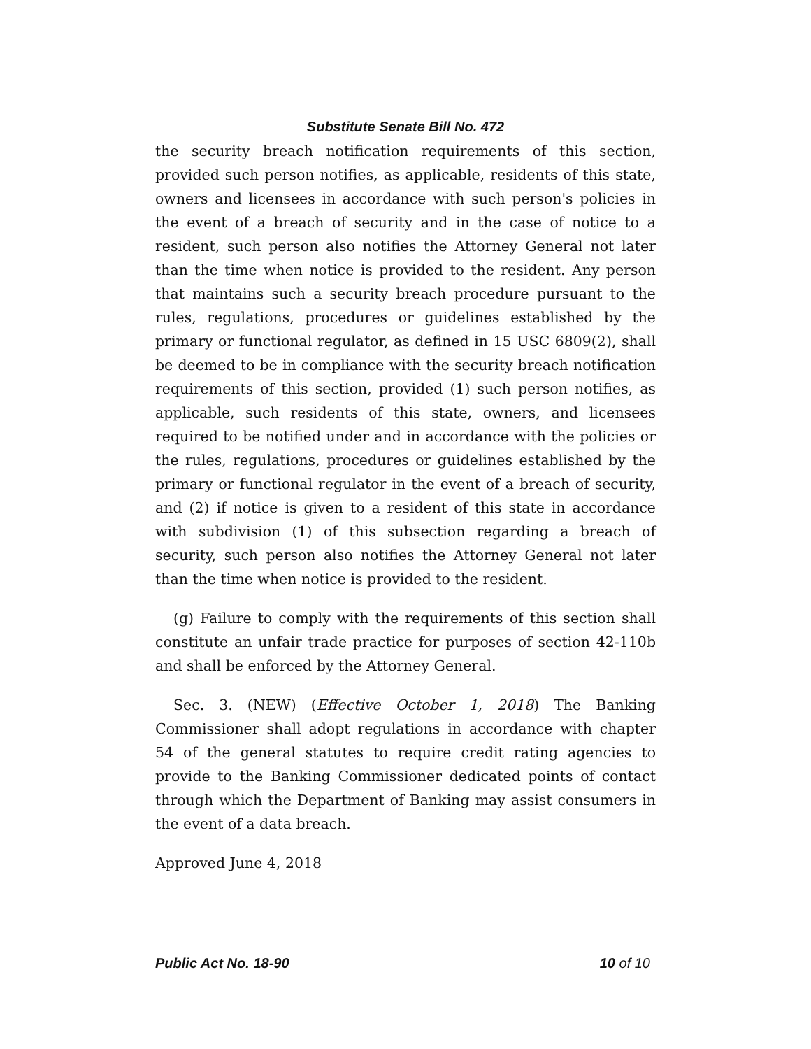Substitute Senate Bill No. 472
the security breach notification requirements of this section, provided such person notifies, as applicable, residents of this state, owners and licensees in accordance with such person's policies in the event of a breach of security and in the case of notice to a resident, such person also notifies the Attorney General not later than the time when notice is provided to the resident. Any person that maintains such a security breach procedure pursuant to the rules, regulations, procedures or guidelines established by the primary or functional regulator, as defined in 15 USC 6809(2), shall be deemed to be in compliance with the security breach notification requirements of this section, provided (1) such person notifies, as applicable, such residents of this state, owners, and licensees required to be notified under and in accordance with the policies or the rules, regulations, procedures or guidelines established by the primary or functional regulator in the event of a breach of security, and (2) if notice is given to a resident of this state in accordance with subdivision (1) of this subsection regarding a breach of security, such person also notifies the Attorney General not later than the time when notice is provided to the resident.
(g) Failure to comply with the requirements of this section shall constitute an unfair trade practice for purposes of section 42-110b and shall be enforced by the Attorney General.
Sec. 3. (NEW) (Effective October 1, 2018) The Banking Commissioner shall adopt regulations in accordance with chapter 54 of the general statutes to require credit rating agencies to provide to the Banking Commissioner dedicated points of contact through which the Department of Banking may assist consumers in the event of a data breach.
Approved June 4, 2018
Public Act No. 18-90 10 of 10